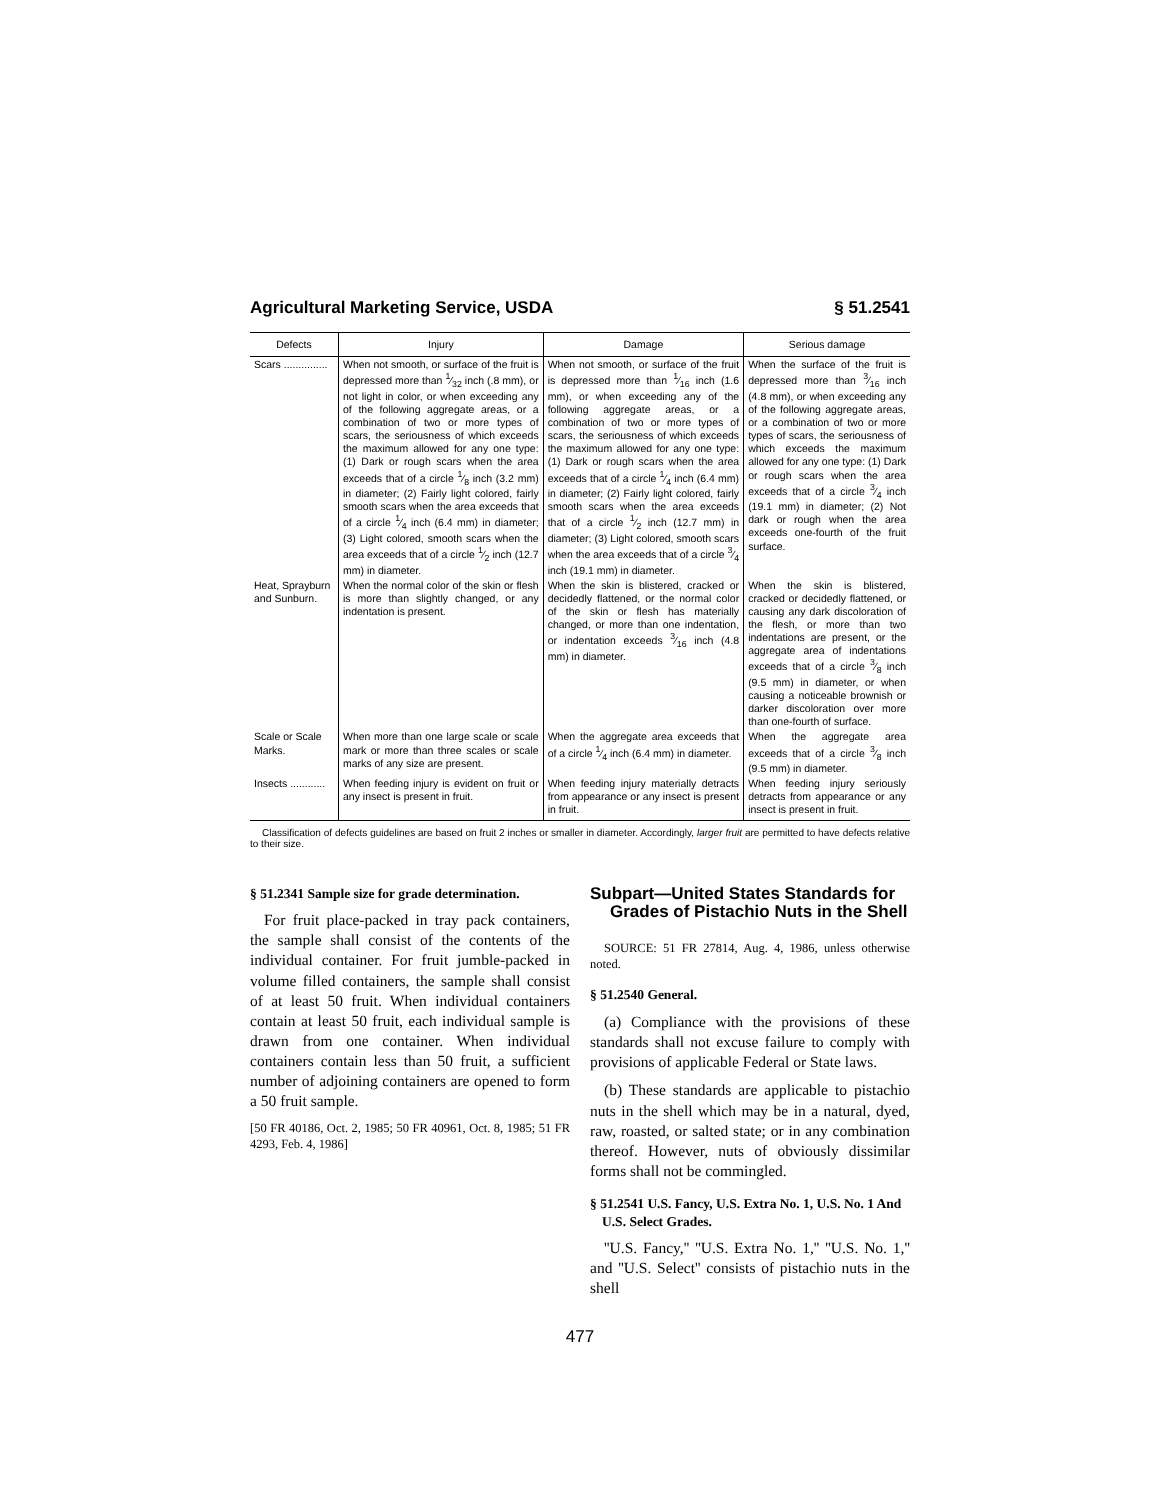Agricultural Marketing Service, USDA § 51.2541
| Defects | Injury | Damage | Serious damage |
| --- | --- | --- | --- |
| Scars ............... | When not smooth, or surface of the fruit is depressed more than 1⁄32 inch (.8 mm), or not light in color, or when exceeding any of the following aggregate areas, or a combination of two or more types of scars, the seriousness of which exceeds the maximum allowed for any one type: (1) Dark or rough scars when the area exceeds that of a circle 1⁄8 inch (3.2 mm) in diameter; (2) Fairly light colored, fairly smooth scars when the area exceeds that of a circle 1⁄4 inch (6.4 mm) in diameter; (3) Light colored, smooth scars when the area exceeds that of a circle 1⁄2 inch (12.7 mm) in diameter. | When not smooth, or surface of the fruit is depressed more than 1⁄16 inch (1.6 mm), or when exceeding any of the following aggregate areas, or a combination of two or more types of scars, the seriousness of which exceeds the maximum allowed for any one type: (1) Dark or rough scars when the area exceeds that of a circle 1⁄4 inch (6.4 mm) in diameter; (2) Fairly light colored, fairly smooth scars when the area exceeds that of a circle 1⁄2 inch (12.7 mm) in diameter; (3) Light colored, smooth scars when the area exceeds that of a circle 3⁄4 inch (19.1 mm) in diameter. | When the surface of the fruit is depressed more than 3⁄16 inch (4.8 mm), or when exceeding any of the following aggregate areas, or a combination of two or more types of scars, the seriousness of which exceeds the maximum allowed for any one type: (1) Dark or rough scars when the area exceeds that of a circle 3⁄4 inch (19.1 mm) in diameter; (2) Not dark or rough when the area exceeds one-fourth of the fruit surface. |
| Heat, Sprayburn and Sunburn. | When the normal color of the skin or flesh is more than slightly changed, or any indentation is present. | When the skin is blistered, cracked or decidedly flattened, or the normal color of the skin or flesh has materially changed, or more than one indentation, or indentation exceeds 3⁄16 inch (4.8 mm) in diameter. | When the skin is blistered, cracked or decidedly flattened, or causing any dark discoloration of the flesh, or more than two indentations are present, or the aggregate area of indentations exceeds that of a circle 3⁄8 inch (9.5 mm) in diameter, or when causing a noticeable brownish or darker discoloration over more than one-fourth of surface. |
| Scale or Scale Marks. | When more than one large scale or scale mark or more than three scales or scale marks of any size are present. | When the aggregate area exceeds that of a circle 1⁄4 inch (6.4 mm) in diameter. | When the aggregate area exceeds that of a circle 3⁄8 inch (9.5 mm) in diameter. |
| Insects ............ | When feeding injury is evident on fruit or any insect is present in fruit. | When feeding injury materially detracts from appearance or any insect is present in fruit. | When feeding injury seriously detracts from appearance or any insect is present in fruit. |
Classification of defects guidelines are based on fruit 2 inches or smaller in diameter. Accordingly, larger fruit are permitted to have defects relative to their size.
§ 51.2341 Sample size for grade determination.
For fruit place-packed in tray pack containers, the sample shall consist of the contents of the individual container. For fruit jumble-packed in volume filled containers, the sample shall consist of at least 50 fruit. When individual containers contain at least 50 fruit, each individual sample is drawn from one container. When individual containers contain less than 50 fruit, a sufficient number of adjoining containers are opened to form a 50 fruit sample.
[50 FR 40186, Oct. 2, 1985; 50 FR 40961, Oct. 8, 1985; 51 FR 4293, Feb. 4, 1986]
Subpart—United States Standards for Grades of Pistachio Nuts in the Shell
SOURCE: 51 FR 27814, Aug. 4, 1986, unless otherwise noted.
§ 51.2540 General.
(a) Compliance with the provisions of these standards shall not excuse failure to comply with provisions of applicable Federal or State laws.
(b) These standards are applicable to pistachio nuts in the shell which may be in a natural, dyed, raw, roasted, or salted state; or in any combination thereof. However, nuts of obviously dissimilar forms shall not be commingled.
§ 51.2541 U.S. Fancy, U.S. Extra No. 1, U.S. No. 1 And U.S. Select Grades.
''U.S. Fancy,'' ''U.S. Extra No. 1,'' ''U.S. No. 1,'' and ''U.S. Select'' consists of pistachio nuts in the shell
477